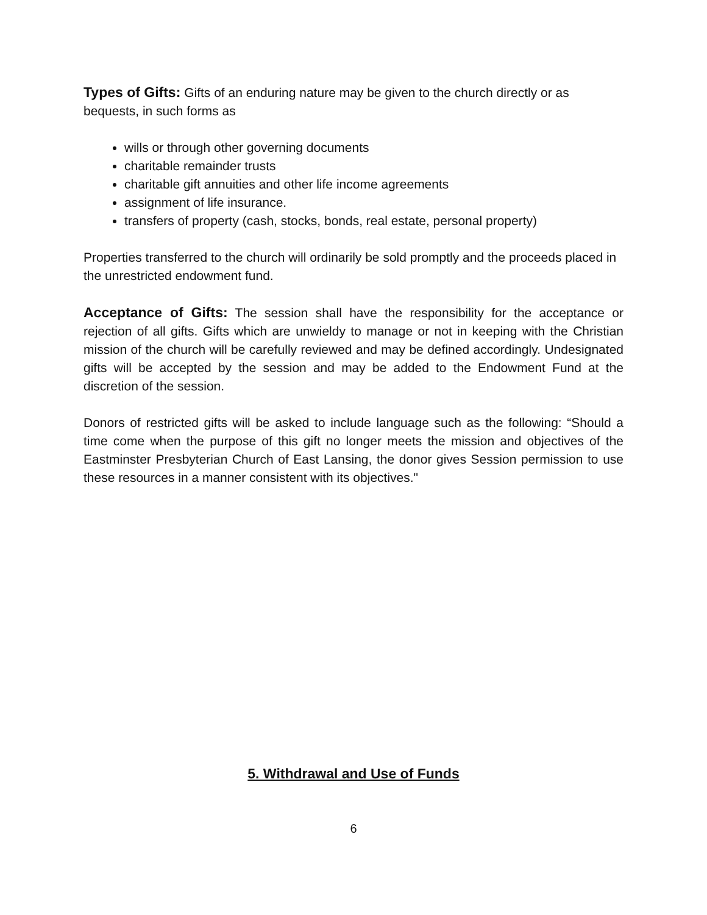Types of Gifts: Gifts of an enduring nature may be given to the church directly or as bequests, in such forms as
wills or through other governing documents
charitable remainder trusts
charitable gift annuities and other life income agreements
assignment of life insurance.
transfers of property (cash, stocks, bonds, real estate, personal property)
Properties transferred to the church will ordinarily be sold promptly and the proceeds placed in the unrestricted endowment fund.
Acceptance of Gifts: The session shall have the responsibility for the acceptance or rejection of all gifts. Gifts which are unwieldy to manage or not in keeping with the Christian mission of the church will be carefully reviewed and may be defined accordingly. Undesignated gifts will be accepted by the session and may be added to the Endowment Fund at the discretion of the session.
Donors of restricted gifts will be asked to include language such as the following: “Should a time come when the purpose of this gift no longer meets the mission and objectives of the Eastminster Presbyterian Church of East Lansing, the donor gives Session permission to use these resources in a manner consistent with its objectives."
5. Withdrawal and Use of Funds
6